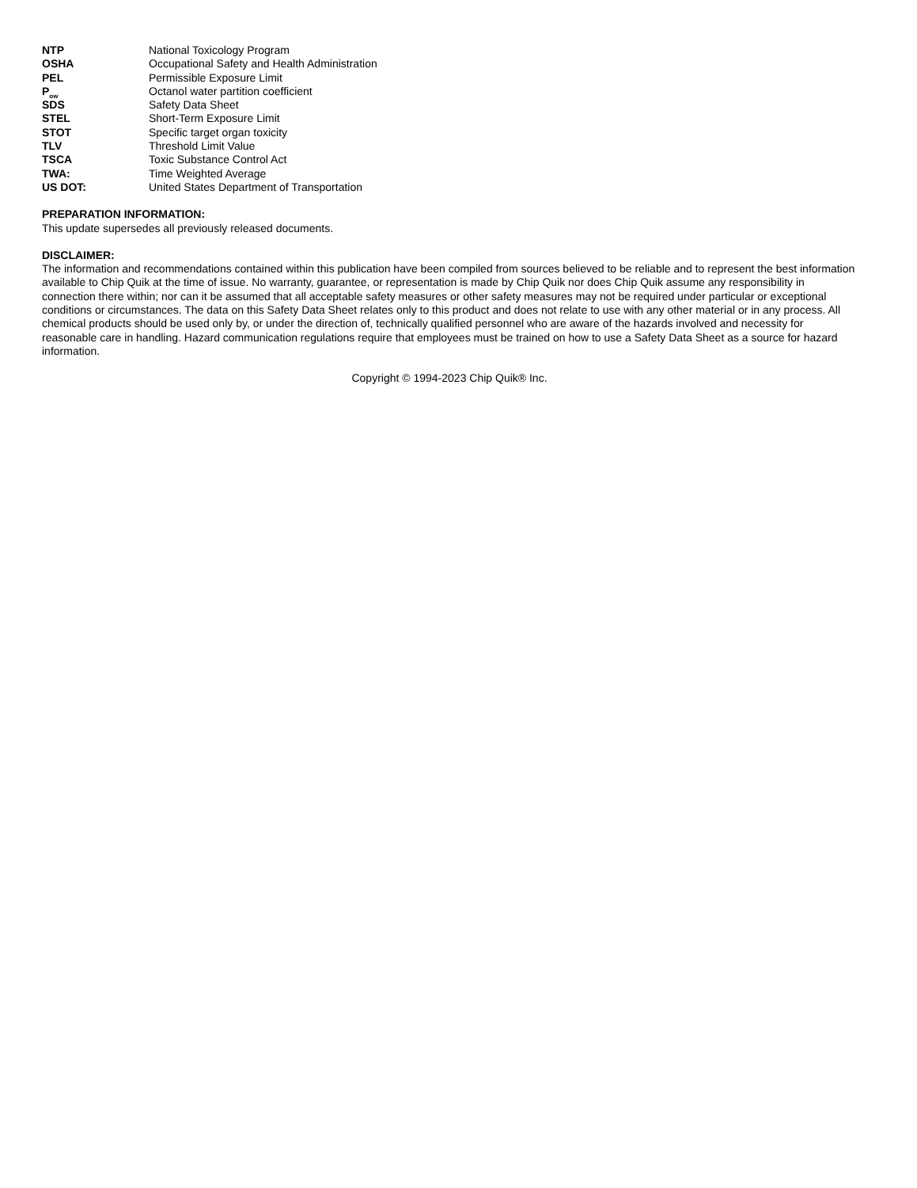| NTP | National Toxicology Program |
| OSHA | Occupational Safety and Health Administration |
| PEL | Permissible Exposure Limit |
| P<sub>ow</sub> | Octanol water partition coefficient |
| SDS | Safety Data Sheet |
| STEL | Short-Term Exposure Limit |
| STOT | Specific target organ toxicity |
| TLV | Threshold Limit Value |
| TSCA | Toxic Substance Control Act |
| TWA: | Time Weighted Average |
| US DOT: | United States Department of Transportation |
PREPARATION INFORMATION:
This update supersedes all previously released documents.
DISCLAIMER:
The information and recommendations contained within this publication have been compiled from sources believed to be reliable and to represent the best information available to Chip Quik at the time of issue. No warranty, guarantee, or representation is made by Chip Quik nor does Chip Quik assume any responsibility in connection there within; nor can it be assumed that all acceptable safety measures or other safety measures may not be required under particular or exceptional conditions or circumstances. The data on this Safety Data Sheet relates only to this product and does not relate to use with any other material or in any process. All chemical products should be used only by, or under the direction of, technically qualified personnel who are aware of the hazards involved and necessity for reasonable care in handling. Hazard communication regulations require that employees must be trained on how to use a Safety Data Sheet as a source for hazard information.
Copyright © 1994-2023 Chip Quik® Inc.